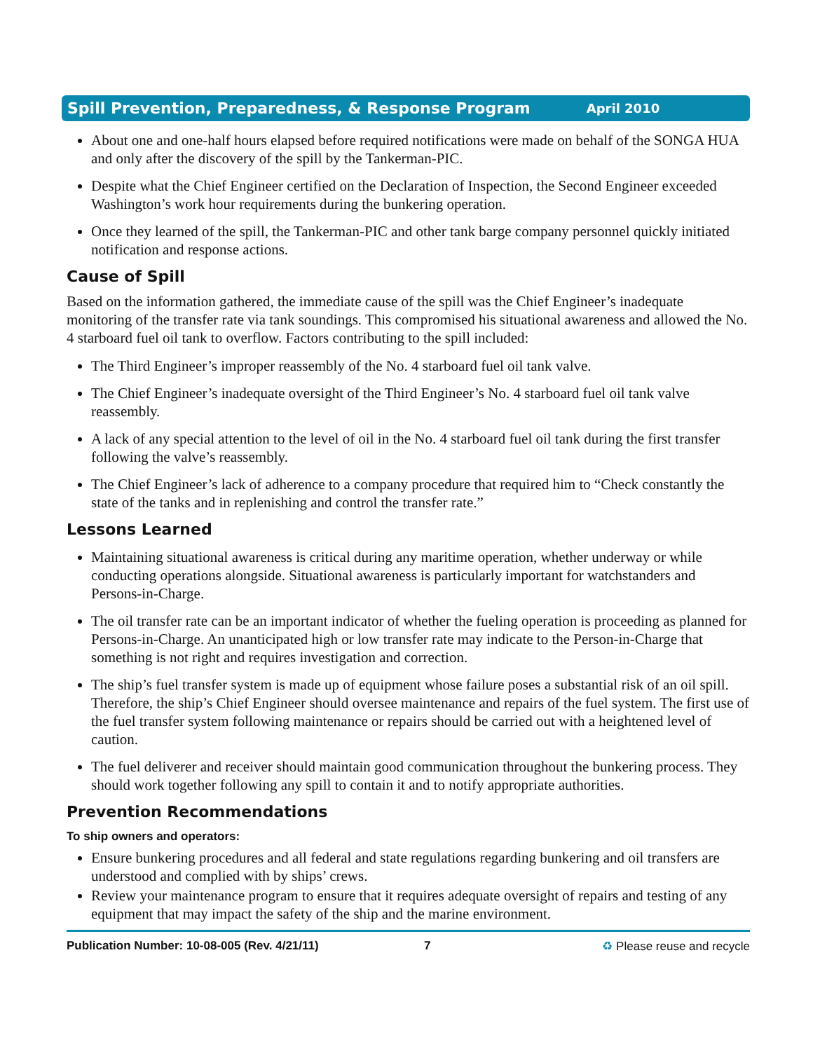Spill Prevention, Preparedness, & Response Program April 2010
About one and one-half hours elapsed before required notifications were made on behalf of the SONGA HUA and only after the discovery of the spill by the Tankerman-PIC.
Despite what the Chief Engineer certified on the Declaration of Inspection, the Second Engineer exceeded Washington’s work hour requirements during the bunkering operation.
Once they learned of the spill, the Tankerman-PIC and other tank barge company personnel quickly initiated notification and response actions.
Cause of Spill
Based on the information gathered, the immediate cause of the spill was the Chief Engineer’s inadequate monitoring of the transfer rate via tank soundings. This compromised his situational awareness and allowed the No. 4 starboard fuel oil tank to overflow. Factors contributing to the spill included:
The Third Engineer’s improper reassembly of the No. 4 starboard fuel oil tank valve.
The Chief Engineer’s inadequate oversight of the Third Engineer’s No. 4 starboard fuel oil tank valve reassembly.
A lack of any special attention to the level of oil in the No. 4 starboard fuel oil tank during the first transfer following the valve’s reassembly.
The Chief Engineer’s lack of adherence to a company procedure that required him to “Check constantly the state of the tanks and in replenishing and control the transfer rate.”
Lessons Learned
Maintaining situational awareness is critical during any maritime operation, whether underway or while conducting operations alongside. Situational awareness is particularly important for watchstanders and Persons-in-Charge.
The oil transfer rate can be an important indicator of whether the fueling operation is proceeding as planned for Persons-in-Charge. An unanticipated high or low transfer rate may indicate to the Person-in-Charge that something is not right and requires investigation and correction.
The ship’s fuel transfer system is made up of equipment whose failure poses a substantial risk of an oil spill. Therefore, the ship’s Chief Engineer should oversee maintenance and repairs of the fuel system. The first use of the fuel transfer system following maintenance or repairs should be carried out with a heightened level of caution.
The fuel deliverer and receiver should maintain good communication throughout the bunkering process. They should work together following any spill to contain it and to notify appropriate authorities.
Prevention Recommendations
To ship owners and operators:
Ensure bunkering procedures and all federal and state regulations regarding bunkering and oil transfers are understood and complied with by ships’ crews.
Review your maintenance program to ensure that it requires adequate oversight of repairs and testing of any equipment that may impact the safety of the ship and the marine environment.
Publication Number: 10-08-005 (Rev. 4/21/11) 7 ♻ Please reuse and recycle